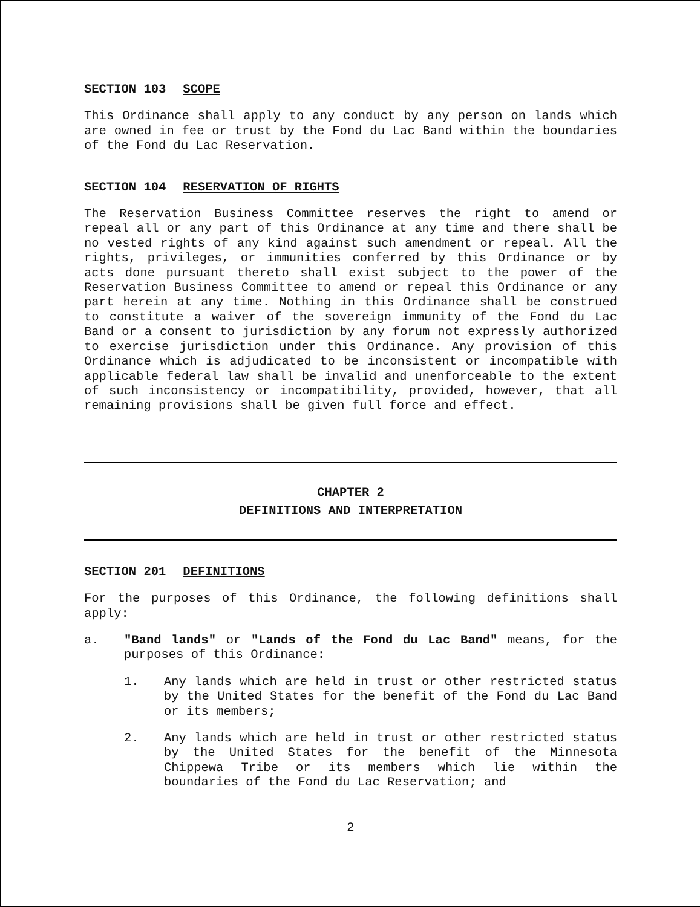SECTION 103 SCOPE
This Ordinance shall apply to any conduct by any person on lands which are owned in fee or trust by the Fond du Lac Band within the boundaries of the Fond du Lac Reservation.
SECTION 104 RESERVATION OF RIGHTS
The Reservation Business Committee reserves the right to amend or repeal all or any part of this Ordinance at any time and there shall be no vested rights of any kind against such amendment or repeal. All the rights, privileges, or immunities conferred by this Ordinance or by acts done pursuant thereto shall exist subject to the power of the Reservation Business Committee to amend or repeal this Ordinance or any part herein at any time. Nothing in this Ordinance shall be construed to constitute a waiver of the sovereign immunity of the Fond du Lac Band or a consent to jurisdiction by any forum not expressly authorized to exercise jurisdiction under this Ordinance. Any provision of this Ordinance which is adjudicated to be inconsistent or incompatible with applicable federal law shall be invalid and unenforceable to the extent of such inconsistency or incompatibility, provided, however, that all remaining provisions shall be given full force and effect.
CHAPTER 2
DEFINITIONS AND INTERPRETATION
SECTION 201 DEFINITIONS
For the purposes of this Ordinance, the following definitions shall apply:
a. "Band lands" or "Lands of the Fond du Lac Band" means, for the purposes of this Ordinance:
1. Any lands which are held in trust or other restricted status by the United States for the benefit of the Fond du Lac Band or its members;
2. Any lands which are held in trust or other restricted status by the United States for the benefit of the Minnesota Chippewa Tribe or its members which lie within the boundaries of the Fond du Lac Reservation; and
2